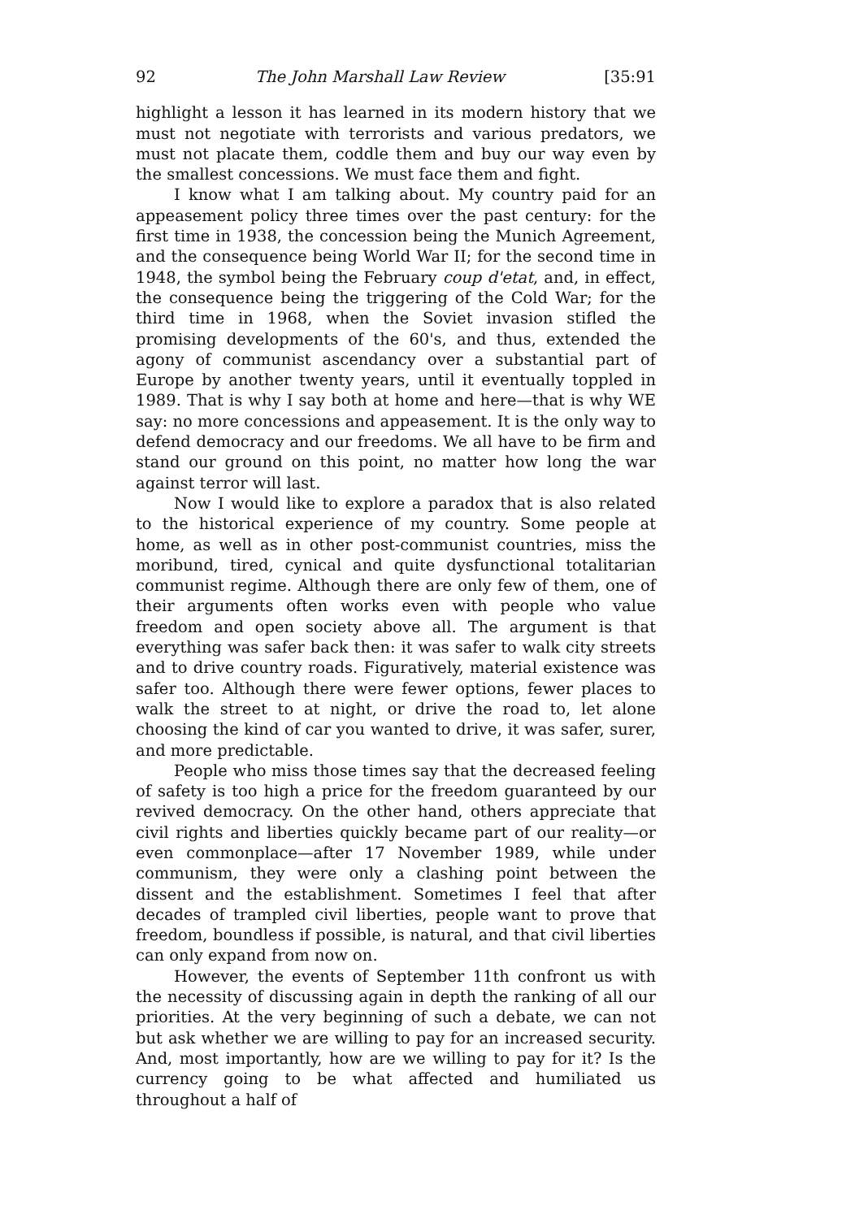92 The John Marshall Law Review [35:91
highlight a lesson it has learned in its modern history that we must not negotiate with terrorists and various predators, we must not placate them, coddle them and buy our way even by the smallest concessions. We must face them and fight.
I know what I am talking about. My country paid for an appeasement policy three times over the past century: for the first time in 1938, the concession being the Munich Agreement, and the consequence being World War II; for the second time in 1948, the symbol being the February coup d'etat, and, in effect, the consequence being the triggering of the Cold War; for the third time in 1968, when the Soviet invasion stifled the promising developments of the 60's, and thus, extended the agony of communist ascendancy over a substantial part of Europe by another twenty years, until it eventually toppled in 1989. That is why I say both at home and here—that is why WE say: no more concessions and appeasement. It is the only way to defend democracy and our freedoms. We all have to be firm and stand our ground on this point, no matter how long the war against terror will last.
Now I would like to explore a paradox that is also related to the historical experience of my country. Some people at home, as well as in other post-communist countries, miss the moribund, tired, cynical and quite dysfunctional totalitarian communist regime. Although there are only few of them, one of their arguments often works even with people who value freedom and open society above all. The argument is that everything was safer back then: it was safer to walk city streets and to drive country roads. Figuratively, material existence was safer too. Although there were fewer options, fewer places to walk the street to at night, or drive the road to, let alone choosing the kind of car you wanted to drive, it was safer, surer, and more predictable.
People who miss those times say that the decreased feeling of safety is too high a price for the freedom guaranteed by our revived democracy. On the other hand, others appreciate that civil rights and liberties quickly became part of our reality—or even commonplace—after 17 November 1989, while under communism, they were only a clashing point between the dissent and the establishment. Sometimes I feel that after decades of trampled civil liberties, people want to prove that freedom, boundless if possible, is natural, and that civil liberties can only expand from now on.
However, the events of September 11th confront us with the necessity of discussing again in depth the ranking of all our priorities. At the very beginning of such a debate, we can not but ask whether we are willing to pay for an increased security. And, most importantly, how are we willing to pay for it? Is the currency going to be what affected and humiliated us throughout a half of